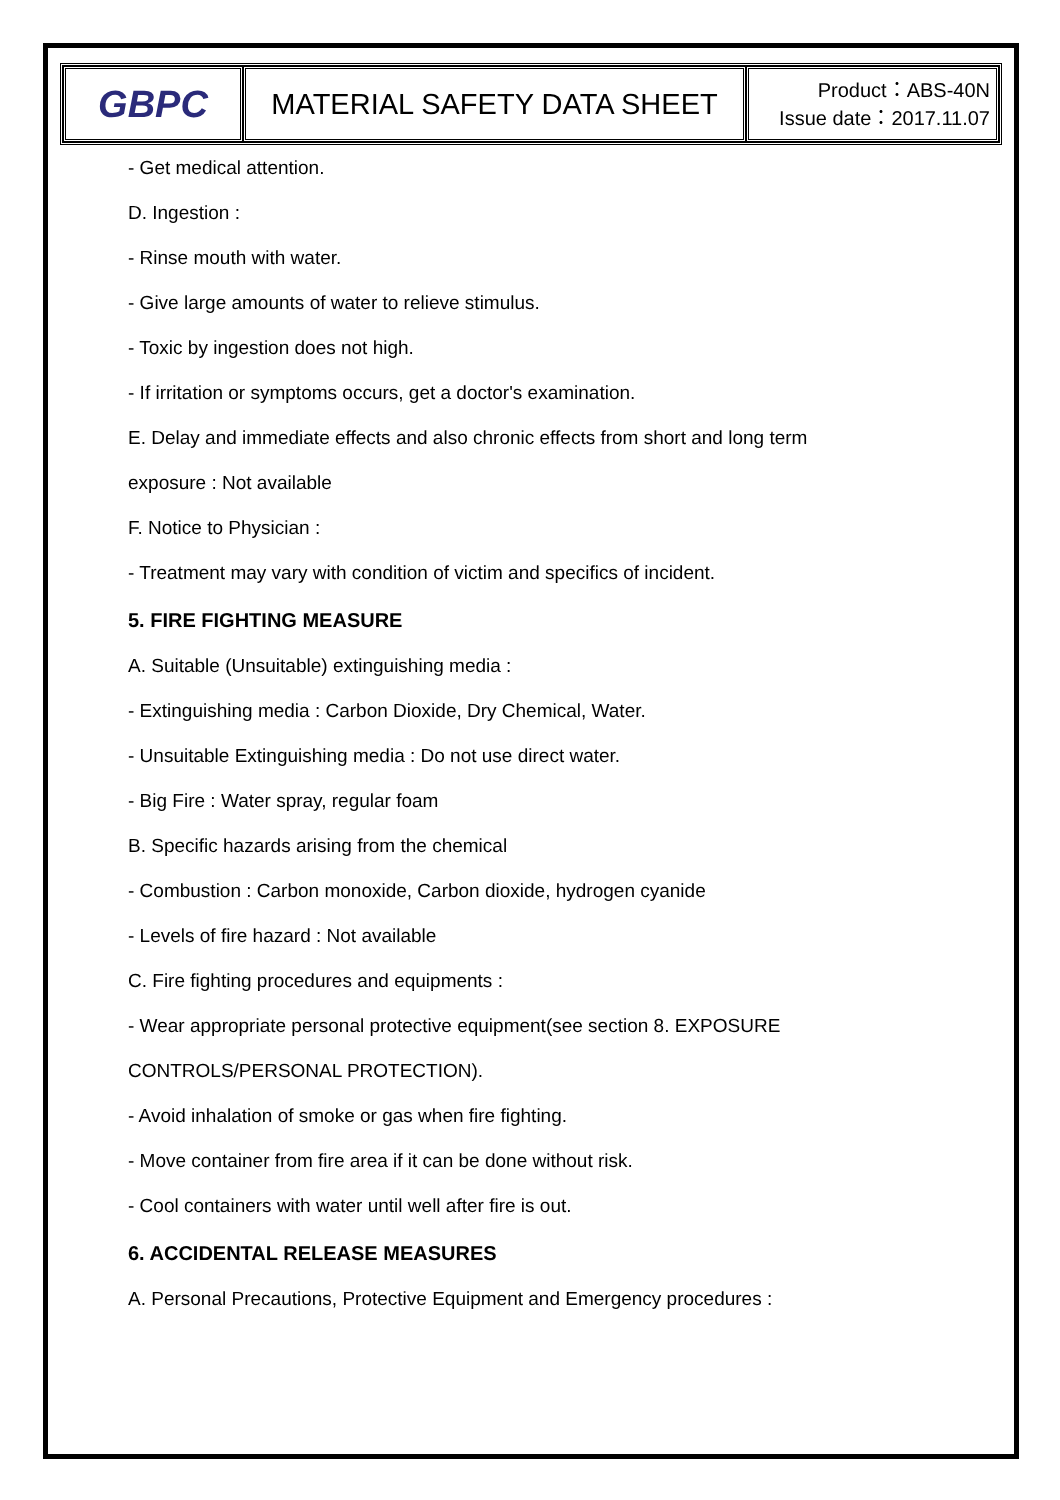| GBPC | MATERIAL SAFETY DATA SHEET | Product：ABS-40N Issue date：2017.11.07 |
- Get medical attention.
D. Ingestion :
- Rinse mouth with water.
- Give large amounts of water to relieve stimulus.
- Toxic by ingestion does not high.
- If irritation or symptoms occurs, get a doctor's examination.
E. Delay and immediate effects and also chronic effects from short and long term
exposure : Not available
F. Notice to Physician :
- Treatment may vary with condition of victim and specifics of incident.
5. FIRE FIGHTING MEASURE
A. Suitable (Unsuitable) extinguishing media :
- Extinguishing media : Carbon Dioxide, Dry Chemical, Water.
- Unsuitable Extinguishing media : Do not use direct water.
- Big Fire : Water spray, regular foam
B. Specific hazards arising from the chemical
- Combustion : Carbon monoxide, Carbon dioxide, hydrogen cyanide
- Levels of fire hazard : Not available
C. Fire fighting procedures and equipments :
- Wear appropriate personal protective equipment(see section 8. EXPOSURE
CONTROLS/PERSONAL PROTECTION).
- Avoid inhalation of smoke or gas when fire fighting.
- Move container from fire area if it can be done without risk.
- Cool containers with water until well after fire is out.
6. ACCIDENTAL RELEASE MEASURES
A. Personal Precautions, Protective Equipment and Emergency procedures :